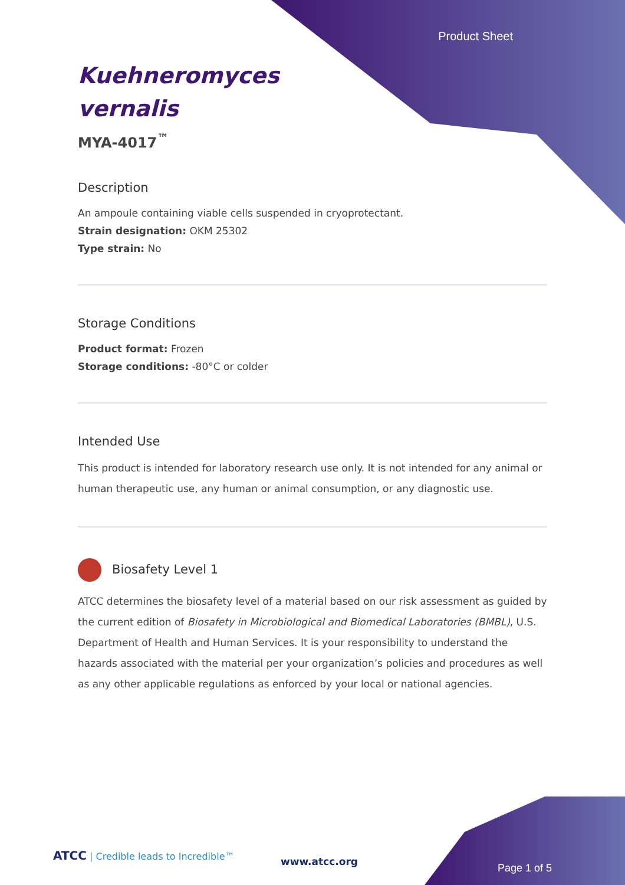Product Sheet
Kuehneromyces
vernalis
MYA-4017<sup>™</sup>
Description
An ampoule containing viable cells suspended in cryoprotectant.
Strain designation: OKM 25302
Type strain: No
Storage Conditions
Product format: Frozen
Storage conditions: -80°C or colder
Intended Use
This product is intended for laboratory research use only. It is not intended for any animal or human therapeutic use, any human or animal consumption, or any diagnostic use.
Biosafety Level 1
ATCC determines the biosafety level of a material based on our risk assessment as guided by the current edition of Biosafety in Microbiological and Biomedical Laboratories (BMBL), U.S. Department of Health and Human Services. It is your responsibility to understand the hazards associated with the material per your organization’s policies and procedures as well as any other applicable regulations as enforced by your local or national agencies.
ATCC | Credible leads to Incredible™
www.atcc.org
Page 1 of 5